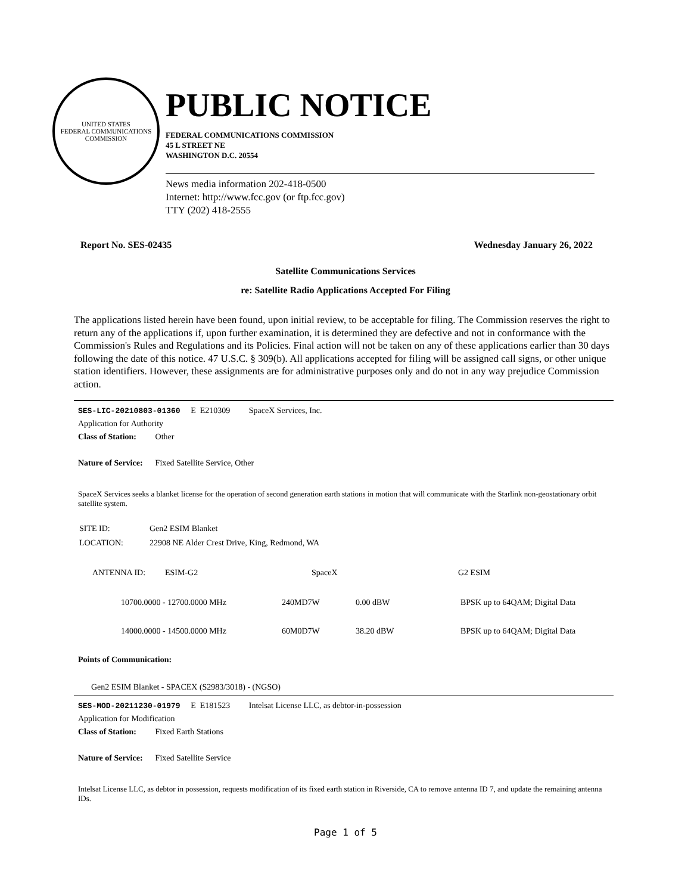UNITED STATES
FEDERAL COMMUNICATIONS COMMISSION
PUBLIC NOTICE
FEDERAL COMMUNICATIONS COMMISSION
45 L STREET NE
WASHINGTON D.C. 20554
News media information 202-418-0500
Internet: http://www.fcc.gov (or ftp.fcc.gov)
TTY (202) 418-2555
Report No. SES-02435 Wednesday January 26, 2022
Satellite Communications Services
re: Satellite Radio Applications Accepted For Filing
The applications listed herein have been found, upon initial review, to be acceptable for filing. The Commission reserves the right to return any of the applications if, upon further examination, it is determined they are defective and not in conformance with the Commission's Rules and Regulations and its Policies. Final action will not be taken on any of these applications earlier than 30 days following the date of this notice. 47 U.S.C. § 309(b). All applications accepted for filing will be assigned call signs, or other unique station identifiers. However, these assignments are for administrative purposes only and do not in any way prejudice Commission action.
SES-LIC-20210803-01360 E E210309 SpaceX Services, Inc.
Application for Authority
Class of Station: Other
Nature of Service: Fixed Satellite Service, Other
SpaceX Services seeks a blanket license for the operation of second generation earth stations in motion that will communicate with the Starlink non-geostationary orbit satellite system.
| SITE ID: | Gen2 ESIM Blanket |
| LOCATION: | 22908 NE Alder Crest Drive, King, Redmond, WA |
| ANTENNA ID: | ESIM-G2 | SpaceX | G2 ESIM |
| 10700.0000 - 12700.0000 MHz | 240MD7W | 0.00 dBW | BPSK up to 64QAM; Digital Data |
| 14000.0000 - 14500.0000 MHz | 60M0D7W | 38.20 dBW | BPSK up to 64QAM; Digital Data |
Points of Communication:
Gen2 ESIM Blanket - SPACEX (S2983/3018) - (NGSO)
SES-MOD-20211230-01979 E E181523 Intelsat License LLC, as debtor-in-possession
Application for Modification
Class of Station: Fixed Earth Stations
Nature of Service: Fixed Satellite Service
Intelsat License LLC, as debtor in possession, requests modification of its fixed earth station in Riverside, CA to remove antenna ID 7, and update the remaining antenna IDs.
Page 1 of 5